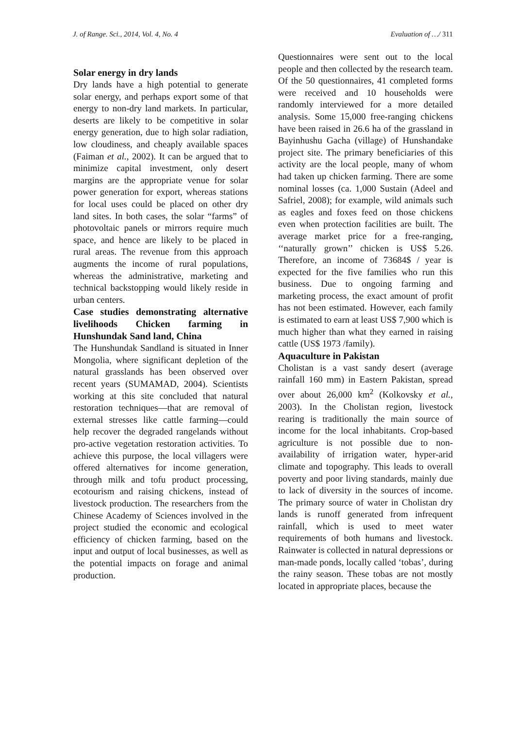J. of Range. Sci., 2014, Vol. 4, No. 4 Evaluation of …/ 311
Solar energy in dry lands
Dry lands have a high potential to generate solar energy, and perhaps export some of that energy to non-dry land markets. In particular, deserts are likely to be competitive in solar energy generation, due to high solar radiation, low cloudiness, and cheaply available spaces (Faiman et al., 2002). It can be argued that to minimize capital investment, only desert margins are the appropriate venue for solar power generation for export, whereas stations for local uses could be placed on other dry land sites. In both cases, the solar “farms” of photovoltaic panels or mirrors require much space, and hence are likely to be placed in rural areas. The revenue from this approach augments the income of rural populations, whereas the administrative, marketing and technical backstopping would likely reside in urban centers.
Case studies demonstrating alternative livelihoods Chicken farming in Hunshundak Sand land, China
The Hunshundak Sandland is situated in Inner Mongolia, where significant depletion of the natural grasslands has been observed over recent years (SUMAMAD, 2004). Scientists working at this site concluded that natural restoration techniques—that are removal of external stresses like cattle farming—could help recover the degraded rangelands without pro-active vegetation restoration activities. To achieve this purpose, the local villagers were offered alternatives for income generation, through milk and tofu product processing, ecotourism and raising chickens, instead of livestock production. The researchers from the Chinese Academy of Sciences involved in the project studied the economic and ecological efficiency of chicken farming, based on the input and output of local businesses, as well as the potential impacts on forage and animal production.
Questionnaires were sent out to the local people and then collected by the research team. Of the 50 questionnaires, 41 completed forms were received and 10 households were randomly interviewed for a more detailed analysis. Some 15,000 free-ranging chickens have been raised in 26.6 ha of the grassland in Bayinhushu Gacha (village) of Hunshandake project site. The primary beneficiaries of this activity are the local people, many of whom had taken up chicken farming. There are some nominal losses (ca. 1,000 Sustain (Adeel and Safriel, 2008); for example, wild animals such as eagles and foxes feed on those chickens even when protection facilities are built. The average market price for a free-ranging, ‘‘naturally grown’’ chicken is US$ 5.26. Therefore, an income of 73684$ / year is expected for the five families who run this business. Due to ongoing farming and marketing process, the exact amount of profit has not been estimated. However, each family is estimated to earn at least US$ 7,900 which is much higher than what they earned in raising cattle (US$ 1973 /family).
Aquaculture in Pakistan
Cholistan is a vast sandy desert (average rainfall 160 mm) in Eastern Pakistan, spread over about 26,000 km<sup>2</sup> (Kolkovsky et al., 2003). In the Cholistan region, livestock rearing is traditionally the main source of income for the local inhabitants. Crop-based agriculture is not possible due to non-availability of irrigation water, hyper-arid climate and topography. This leads to overall poverty and poor living standards, mainly due to lack of diversity in the sources of income. The primary source of water in Cholistan dry lands is runoff generated from infrequent rainfall, which is used to meet water requirements of both humans and livestock. Rainwater is collected in natural depressions or man-made ponds, locally called ‘tobas’, during the rainy season. These tobas are not mostly located in appropriate places, because the